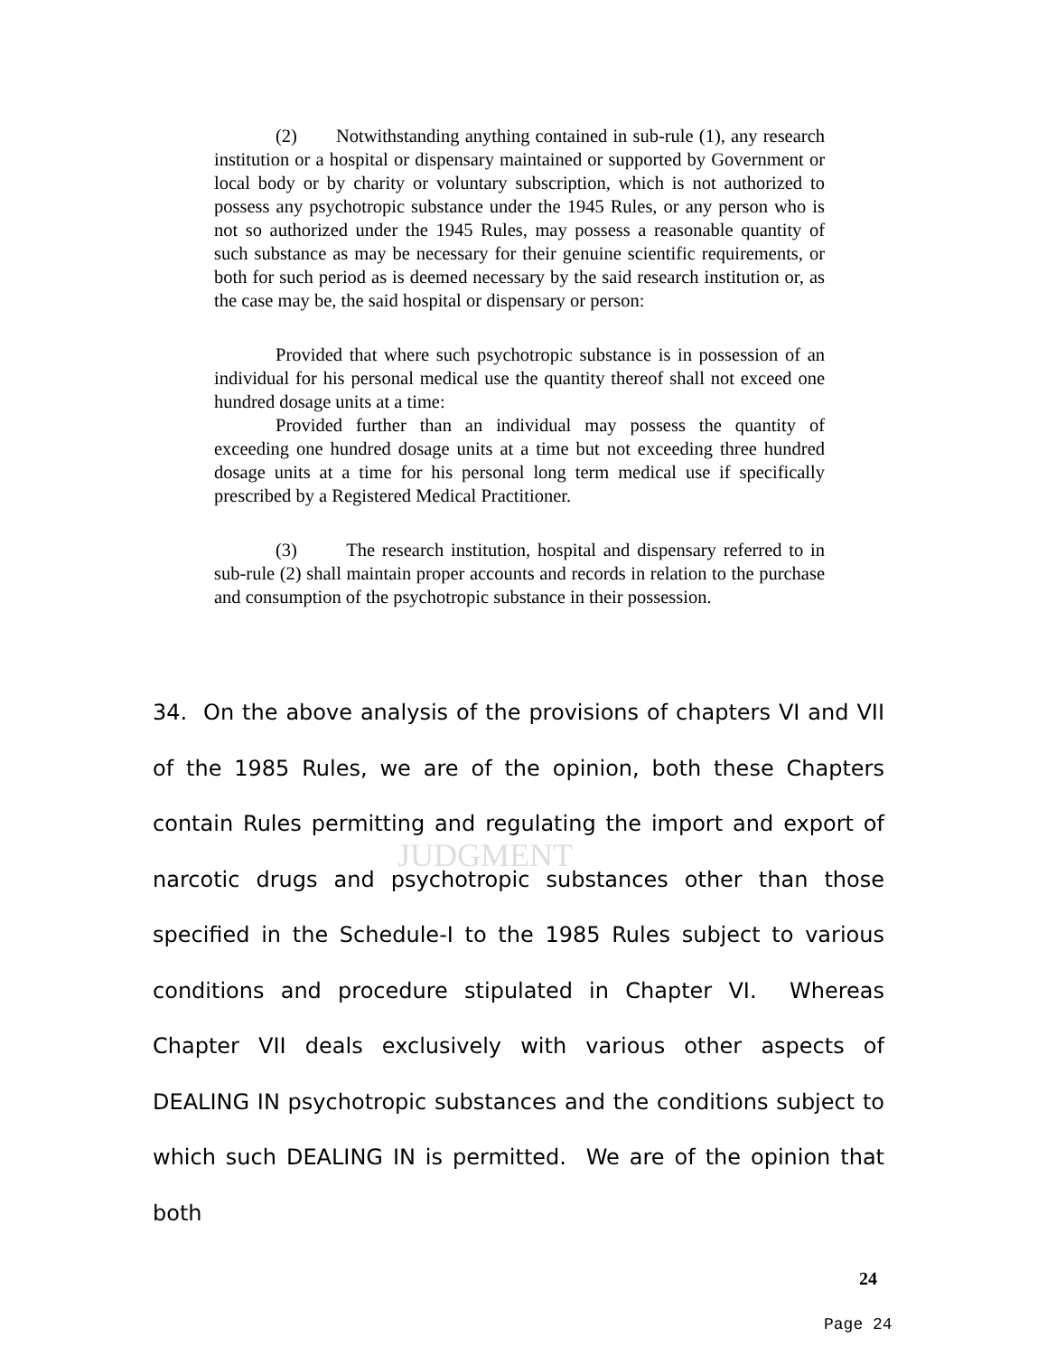JUDGMENT
(2) Notwithstanding anything contained in sub-rule (1), any research institution or a hospital or dispensary maintained or supported by Government or local body or by charity or voluntary subscription, which is not authorized to possess any psychotropic substance under the 1945 Rules, or any person who is not so authorized under the 1945 Rules, may possess a reasonable quantity of such substance as may be necessary for their genuine scientific requirements, or both for such period as is deemed necessary by the said research institution or, as the case may be, the said hospital or dispensary or person:
Provided that where such psychotropic substance is in possession of an individual for his personal medical use the quantity thereof shall not exceed one hundred dosage units at a time:
Provided further than an individual may possess the quantity of exceeding one hundred dosage units at a time but not exceeding three hundred dosage units at a time for his personal long term medical use if specifically prescribed by a Registered Medical Practitioner.
(3) The research institution, hospital and dispensary referred to in sub-rule (2) shall maintain proper accounts and records in relation to the purchase and consumption of the psychotropic substance in their possession.
34. On the above analysis of the provisions of chapters VI and VII of the 1985 Rules, we are of the opinion, both these Chapters contain Rules permitting and regulating the import and export of narcotic drugs and psychotropic substances other than those specified in the Schedule-I to the 1985 Rules subject to various conditions and procedure stipulated in Chapter VI. Whereas Chapter VII deals exclusively with various other aspects of DEALING IN psychotropic substances and the conditions subject to which such DEALING IN is permitted. We are of the opinion that both
24
Page 24